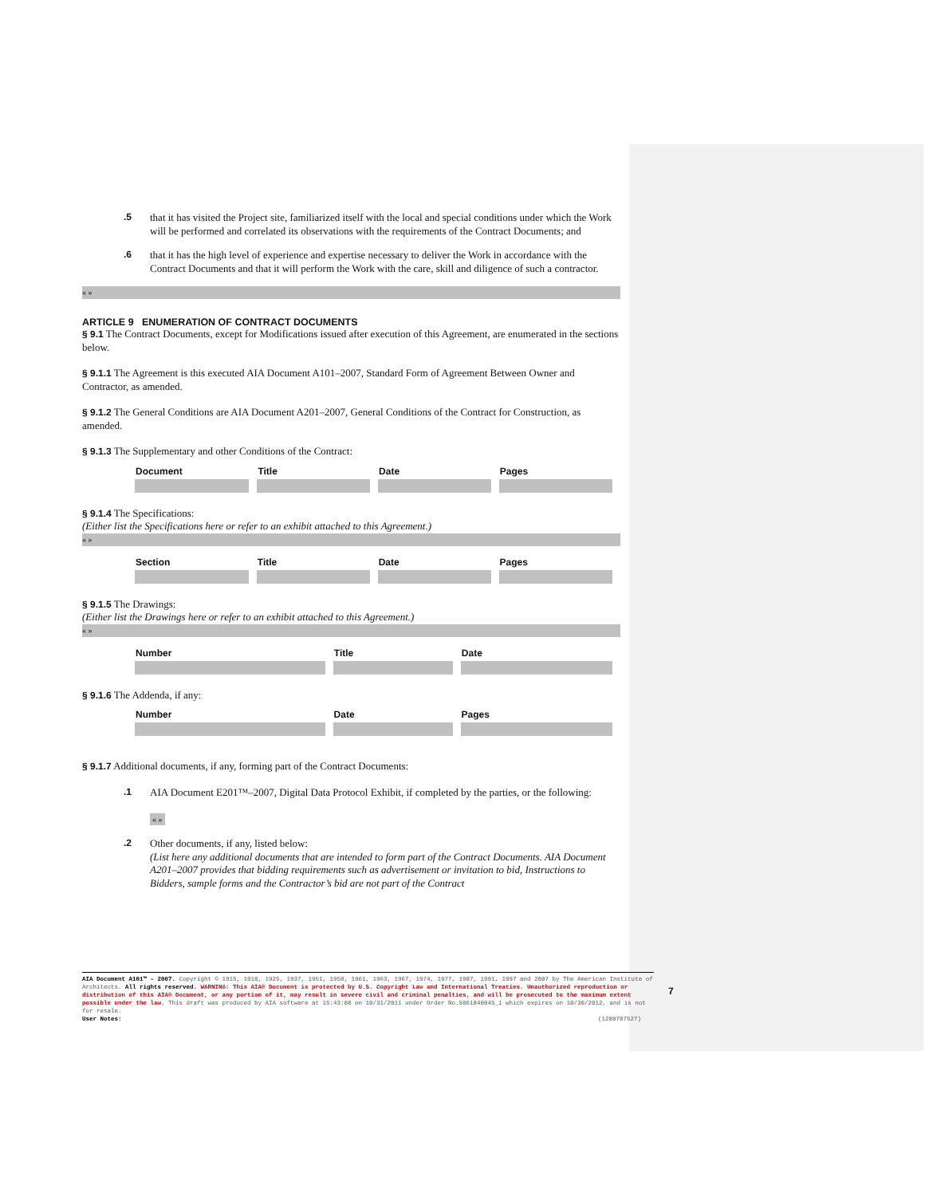.5
that it has visited the Project site, familiarized itself with the local and special conditions under which the Work will be performed and correlated its observations with the requirements of the Contract Documents; and
.6
that it has the high level of experience and expertise necessary to deliver the Work in accordance with the Contract Documents and that it will perform the Work with the care, skill and diligence of such a contractor.
« »
ARTICLE 9 ENUMERATION OF CONTRACT DOCUMENTS
§ 9.1 The Contract Documents, except for Modifications issued after execution of this Agreement, are enumerated in the sections below.
§ 9.1.1 The Agreement is this executed AIA Document A101–2007, Standard Form of Agreement Between Owner and Contractor, as amended.
§ 9.1.2 The General Conditions are AIA Document A201–2007, General Conditions of the Contract for Construction, as amended.
§ 9.1.3 The Supplementary and other Conditions of the Contract:
| Document | Title | Date | Pages |
| --- | --- | --- | --- |
§ 9.1.4 The Specifications:
(Either list the Specifications here or refer to an exhibit attached to this Agreement.)
« »
| Section | Title | Date | Pages |
| --- | --- | --- | --- |
§ 9.1.5 The Drawings:
(Either list the Drawings here or refer to an exhibit attached to this Agreement.)
« »
| Number | Title | Date |
| --- | --- | --- |
§ 9.1.6 The Addenda, if any:
| Number | Date | Pages |
| --- | --- | --- |
§ 9.1.7 Additional documents, if any, forming part of the Contract Documents:
.1
AIA Document E201™–2007, Digital Data Protocol Exhibit, if completed by the parties, or the following:
« »
.2
Other documents, if any, listed below:
(List here any additional documents that are intended to form part of the Contract Documents. AIA Document A201–2007 provides that bidding requirements such as advertisement or invitation to bid, Instructions to Bidders, sample forms and the Contractor’s bid are not part of the Contract
AIA Document A101™ – 2007. Copyright © 1915, 1918, 1925, 1937, 1951, 1958, 1961, 1963, 1967, 1974, 1977, 1987, 1991, 1997 and 2007 by The American Institute of Architects. All rights reserved. WARNING: This AIA® Document is protected by U.S. Copyright Law and International Treaties. Unauthorized reproduction or distribution of this AIA® Document, or any portion of it, may result in severe civil and criminal penalties, and will be prosecuted to the maximum extent possible under the law. This draft was produced by AIA software at 15:43:08 on 10/31/2011 under Order No.5061840045_1 which expires on 10/30/2012, and is not for resale.
User Notes: (1280787527)
7